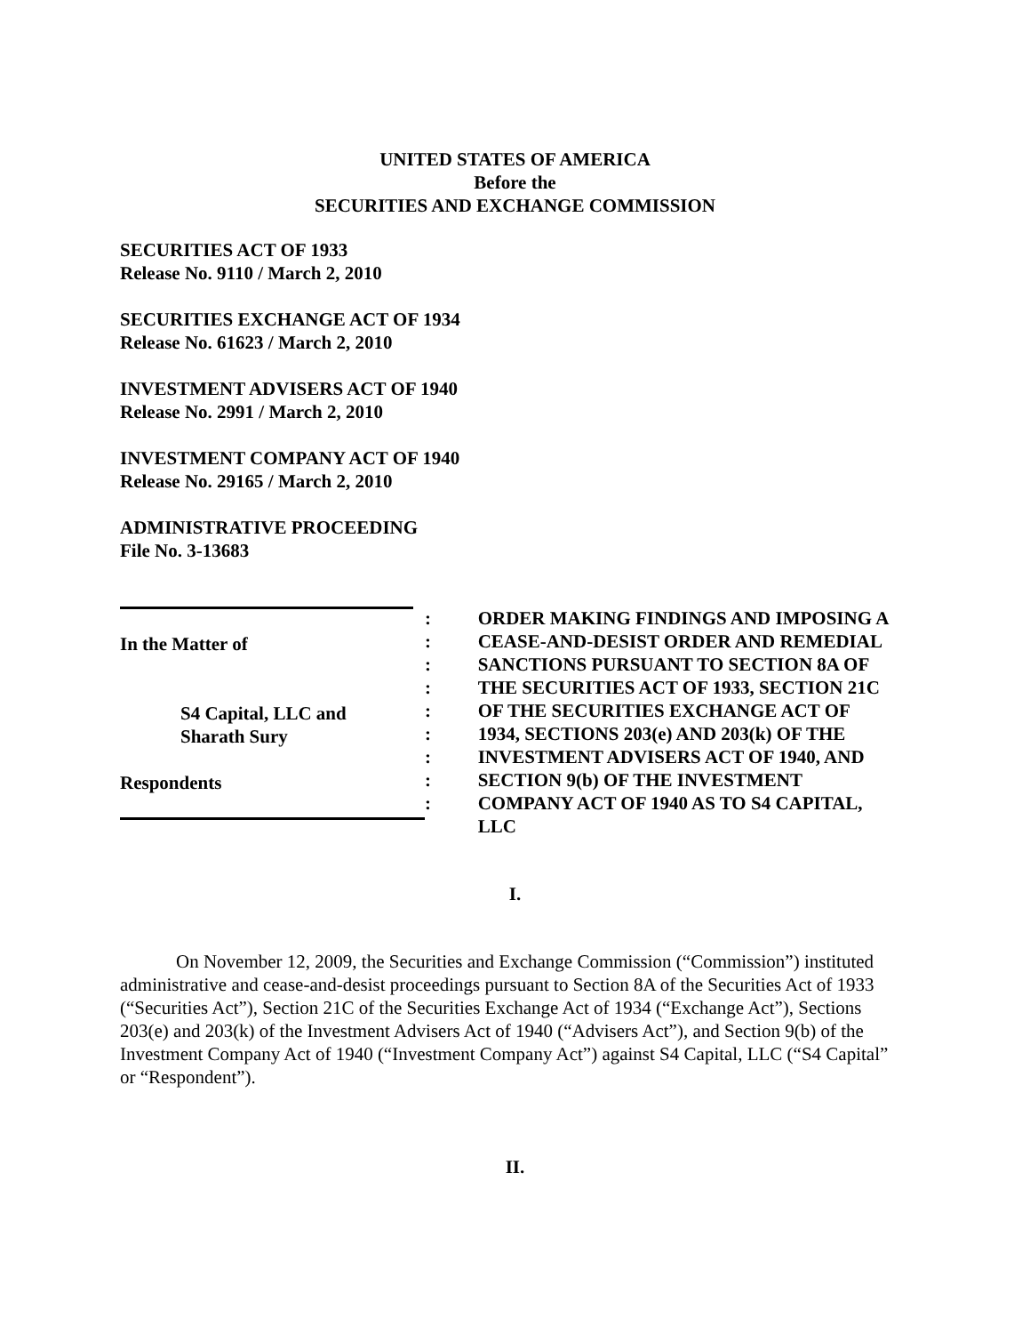UNITED STATES OF AMERICA
Before the
SECURITIES AND EXCHANGE COMMISSION
SECURITIES ACT OF 1933
Release No. 9110 / March 2, 2010
SECURITIES EXCHANGE ACT OF 1934
Release No. 61623 / March 2, 2010
INVESTMENT ADVISERS ACT OF 1940
Release No. 2991 / March 2, 2010
INVESTMENT COMPANY ACT OF 1940
Release No. 29165 / March 2, 2010
ADMINISTRATIVE PROCEEDING
File No. 3-13683
In the Matter of
S4 Capital, LLC and
Sharath Sury
Respondents
:
:
:
:
:
:
:
:
:
ORDER MAKING FINDINGS AND IMPOSING A CEASE-AND-DESIST ORDER AND REMEDIAL SANCTIONS PURSUANT TO SECTION 8A OF THE SECURITIES ACT OF 1933, SECTION 21C OF THE SECURITIES EXCHANGE ACT OF 1934, SECTIONS 203(e) AND 203(k) OF THE INVESTMENT ADVISERS ACT OF 1940, AND SECTION 9(b) OF THE INVESTMENT COMPANY ACT OF 1940 AS TO S4 CAPITAL, LLC
I.
On November 12, 2009, the Securities and Exchange Commission (“Commission”) instituted administrative and cease-and-desist proceedings pursuant to Section 8A of the Securities Act of 1933 (“Securities Act”), Section 21C of the Securities Exchange Act of 1934 (“Exchange Act”), Sections 203(e) and 203(k) of the Investment Advisers Act of 1940 (“Advisers Act”), and Section 9(b) of the Investment Company Act of 1940 (“Investment Company Act”) against S4 Capital, LLC (“S4 Capital” or “Respondent”).
II.